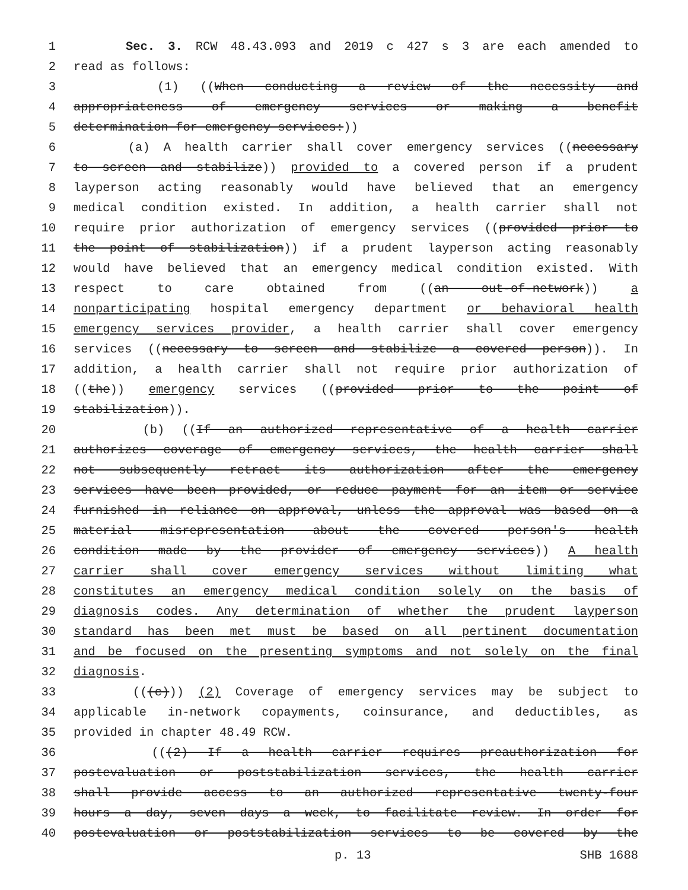1 Sec. 3. RCW 48.43.093 and 2019 c 427 s 3 are each amended to
2 read as follows:
3 (1) ((When conducting a review of the necessity and
4 appropriateness of emergency services or making a benefit
5 determination for emergency services:))
6 (a) A health carrier shall cover emergency services ((necessary
7 to screen and stabilize)) provided to a covered person if a prudent
8 layperson acting reasonably would have believed that an emergency
9 medical condition existed. In addition, a health carrier shall not
10 require prior authorization of emergency services ((provided prior to
11 the point of stabilization)) if a prudent layperson acting reasonably
12 would have believed that an emergency medical condition existed. With
13 respect to care obtained from ((an out-of-network)) a
14 nonparticipating hospital emergency department or behavioral health
15 emergency services provider, a health carrier shall cover emergency
16 services ((necessary to screen and stabilize a covered person)). In
17 addition, a health carrier shall not require prior authorization of
18 ((the)) emergency services ((provided prior to the point of
19 stabilization)).
20 (b) ((If an authorized representative of a health carrier
21 authorizes coverage of emergency services, the health carrier shall
22 not subsequently retract its authorization after the emergency
23 services have been provided, or reduce payment for an item or service
24 furnished in reliance on approval, unless the approval was based on a
25 material misrepresentation about the covered person's health
26 condition made by the provider of emergency services)) A health
27 carrier shall cover emergency services without limiting what
28 constitutes an emergency medical condition solely on the basis of
29 diagnosis codes. Any determination of whether the prudent layperson
30 standard has been met must be based on all pertinent documentation
31 and be focused on the presenting symptoms and not solely on the final
32 diagnosis.
33 (((c))) (2) Coverage of emergency services may be subject to
34 applicable in-network copayments, coinsurance, and deductibles, as
35 provided in chapter 48.49 RCW.
36 (((2) If a health carrier requires preauthorization for
37 postevaluation or poststabilization services, the health carrier
38 shall provide access to an authorized representative twenty-four
39 hours a day, seven days a week, to facilitate review. In order for
40 postevaluation or poststabilization services to be covered by the
p. 13 SHB 1688